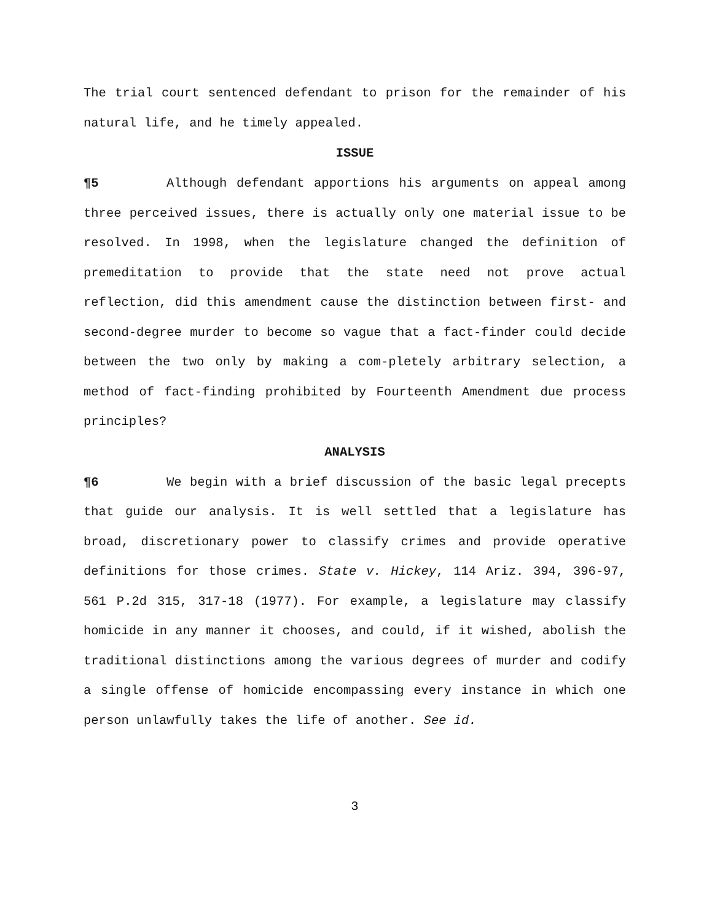The trial court sentenced defendant to prison for the remainder of his natural life, and he timely appealed.
ISSUE
¶5 Although defendant apportions his arguments on appeal among three perceived issues, there is actually only one material issue to be resolved. In 1998, when the legislature changed the definition of premeditation to provide that the state need not prove actual reflection, did this amendment cause the distinction between first- and second-degree murder to become so vague that a fact-finder could decide between the two only by making a com-pletely arbitrary selection, a method of fact-finding prohibited by Fourteenth Amendment due process principles?
ANALYSIS
¶6 We begin with a brief discussion of the basic legal precepts that guide our analysis. It is well settled that a legislature has broad, discretionary power to classify crimes and provide operative definitions for those crimes. State v. Hickey, 114 Ariz. 394, 396-97, 561 P.2d 315, 317-18 (1977). For example, a legislature may classify homicide in any manner it chooses, and could, if it wished, abolish the traditional distinctions among the various degrees of murder and codify a single offense of homicide encompassing every instance in which one person unlawfully takes the life of another. See id.
3